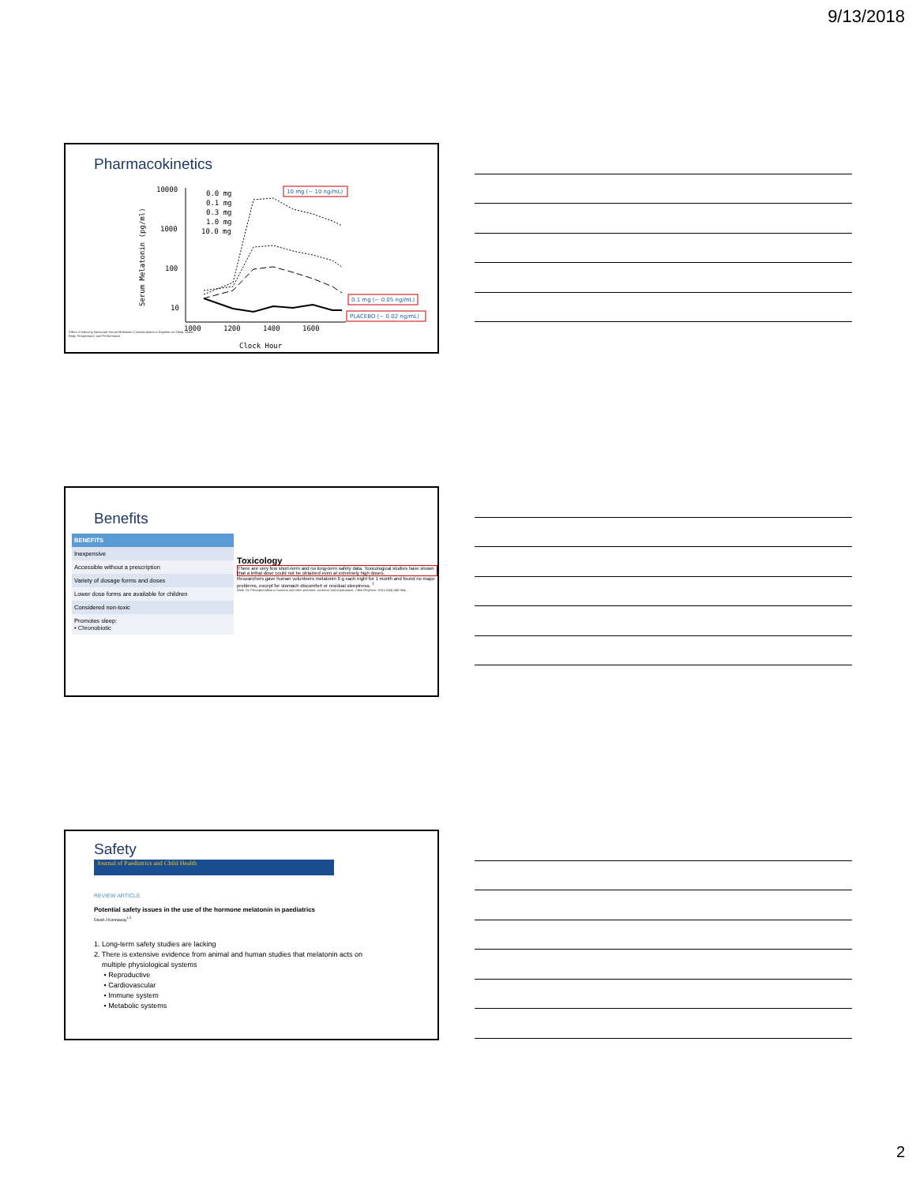9/13/2018
Pharmacokinetics
10000
1000
100
10
Serum Melatonin (pg/ml)
1000
1200
1400
1600
Clock Hour
0.0 mg
0.1 mg
0.3 mg
1.0 mg
10.0 mg
10 mg (~ 10 ng/mL)
0.1 mg (~ 0.05 ng/mL)
PLACEBO (~ 0.02 ng/mL)
Effect of Inducing Nocturnal Serum Melatonin Concentrations in Daytime on Sleep, Mood, Body Temperature, and Performance
Benefits
| BENEFITS |
| --- |
| Inexpensive |
| Accessible without a prescription |
| Variety of dosage forms and doses |
| Lower dose forms are available for children |
| Considered non-toxic |
| Promotes sleep: • Chronobiotic |
Toxicology
There are very few short-term and no long-term safety data. Toxicological studies have shown that a lethal dose could not be obtained even at extremely high doses.
Researchers gave human volunteers melatonin 6 g each night for 1 month and found no major problems, except for stomach discomfort or residual sleepiness. <sup>1</sup>
Weth TA. Photoperiodism in humans and other primates: evidence and implications. J Biol Rhythms. 2001;16(4):348-364.
Safety
Journal of Paediatrics and Child Health
REVIEW ARTICLE
Potential safety issues in the use of the hormone melatonin in paediatrics
David J Kennaway<sup>1,2</sup>
1. Long-term safety studies are lacking
2. There is extensive evidence from animal and human studies that melatonin acts on
multiple physiological systems
• Reproductive
• Cardiovascular
• Immune system
• Metabolic systems
2